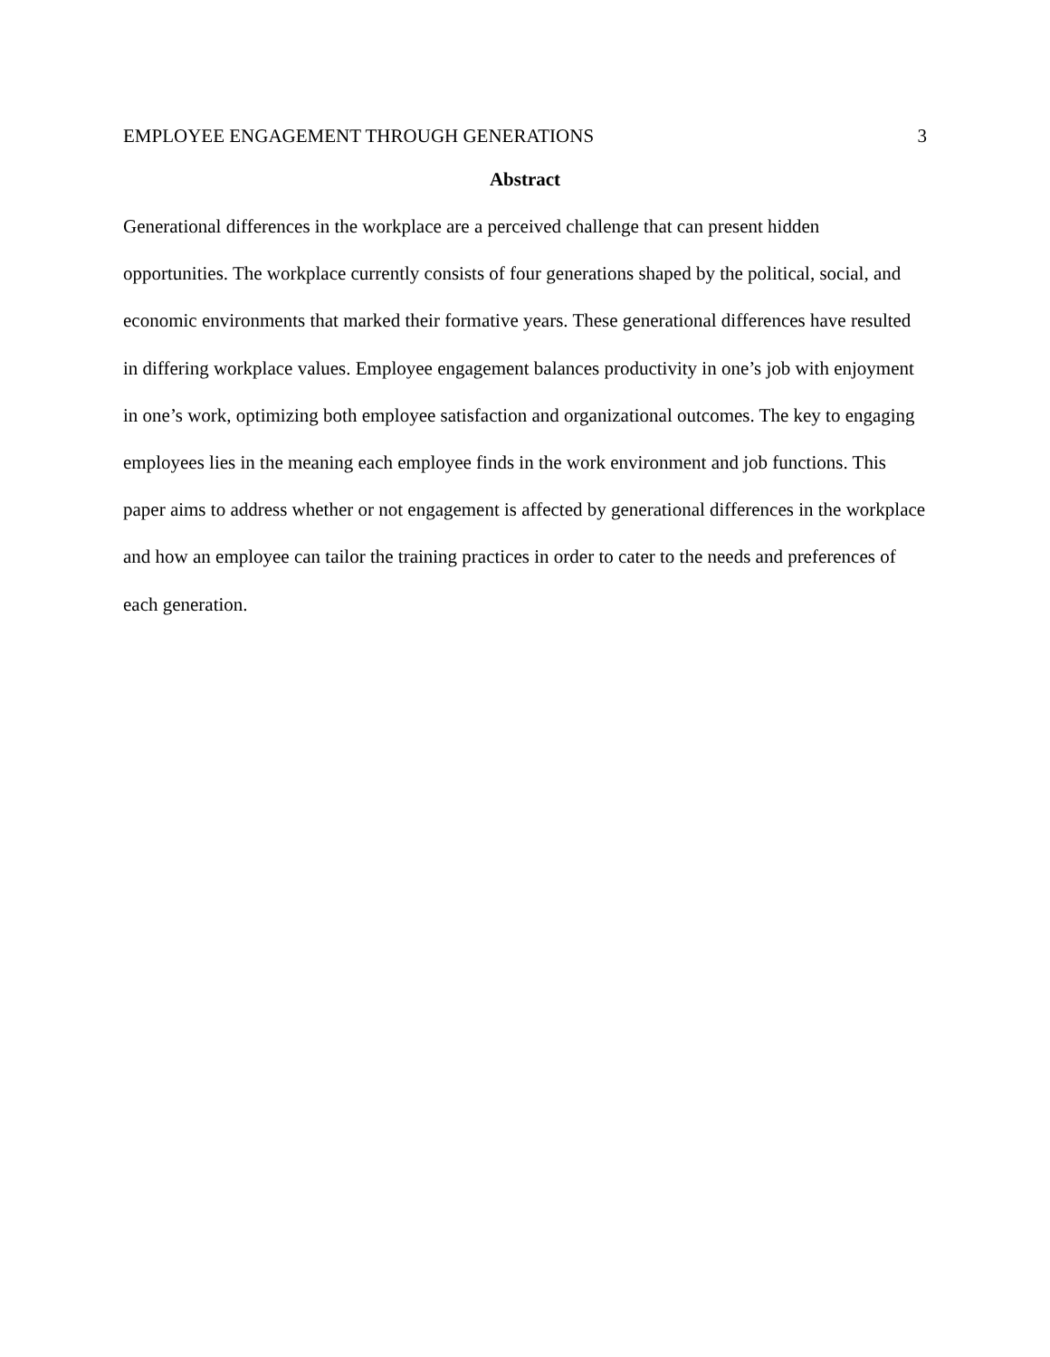EMPLOYEE ENGAGEMENT THROUGH GENERATIONS 3
Abstract
Generational differences in the workplace are a perceived challenge that can present hidden opportunities. The workplace currently consists of four generations shaped by the political, social, and economic environments that marked their formative years. These generational differences have resulted in differing workplace values. Employee engagement balances productivity in one’s job with enjoyment in one’s work, optimizing both employee satisfaction and organizational outcomes. The key to engaging employees lies in the meaning each employee finds in the work environment and job functions. This paper aims to address whether or not engagement is affected by generational differences in the workplace and how an employee can tailor the training practices in order to cater to the needs and preferences of each generation.